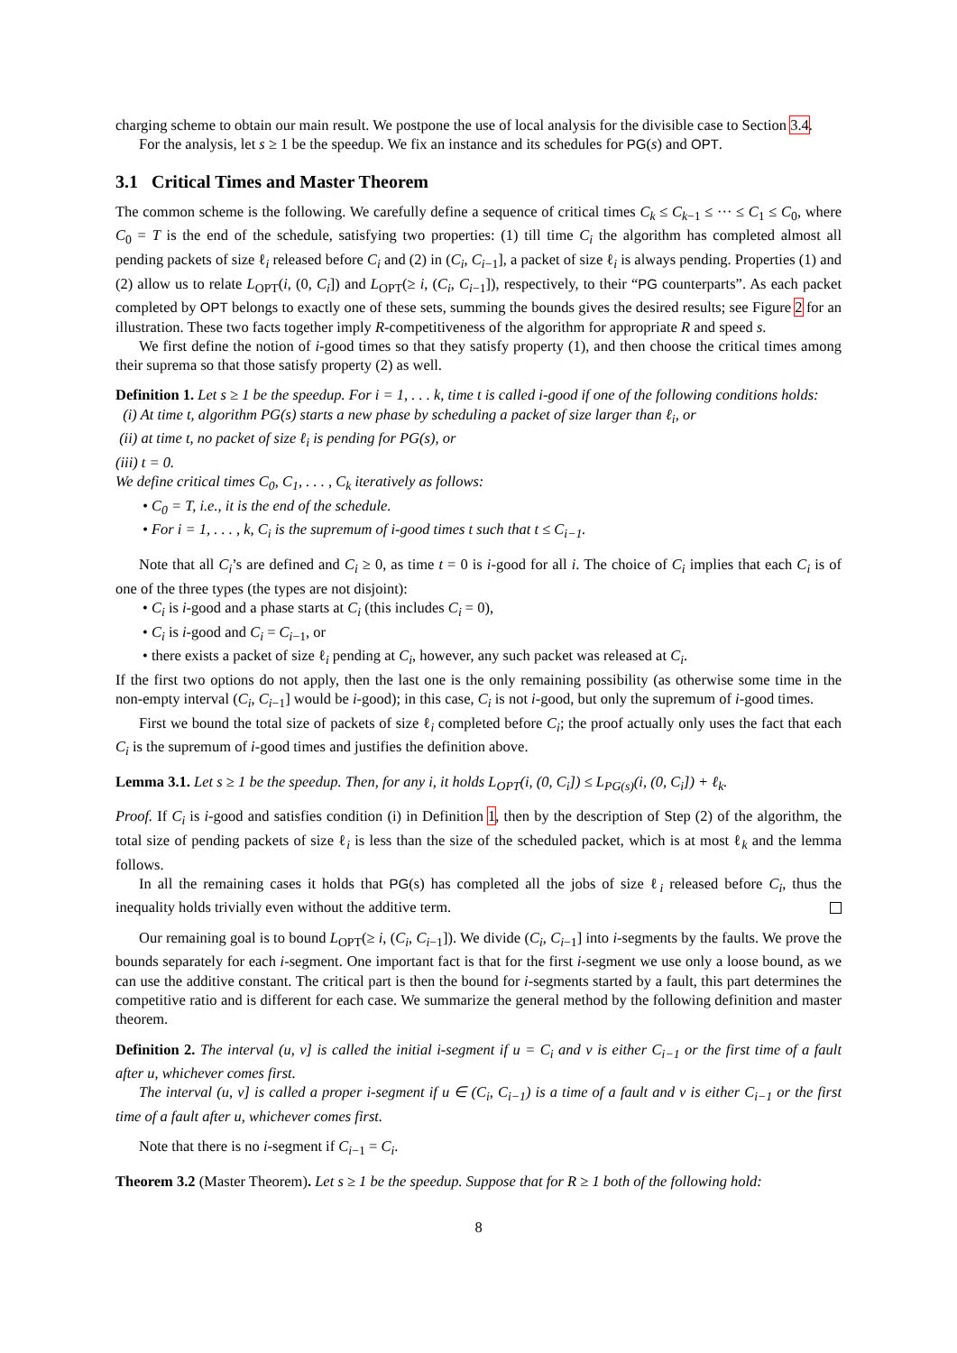charging scheme to obtain our main result. We postpone the use of local analysis for the divisible case to Section 3.4.
For the analysis, let s ≥ 1 be the speedup. We fix an instance and its schedules for PG(s) and OPT.
3.1 Critical Times and Master Theorem
The common scheme is the following. We carefully define a sequence of critical times C<sub>k</sub> ≤ C<sub>k−1</sub> ≤ ··· ≤ C<sub>1</sub> ≤ C<sub>0</sub>, where C<sub>0</sub> = T is the end of the schedule, satisfying two properties: (1) till time C<sub>i</sub> the algorithm has completed almost all pending packets of size ℓ<sub>i</sub> released before C<sub>i</sub> and (2) in (C<sub>i</sub>, C<sub>i−1</sub>], a packet of size ℓ<sub>i</sub> is always pending. Properties (1) and (2) allow us to relate L<sub>OPT</sub>(i, (0, C<sub>i</sub>]) and L<sub>OPT</sub>(≥ i, (C<sub>i</sub>, C<sub>i−1</sub>]), respectively, to their “PG counterparts”. As each packet completed by OPT belongs to exactly one of these sets, summing the bounds gives the desired results; see Figure 2 for an illustration. These two facts together imply R-competitiveness of the algorithm for appropriate R and speed s.
We first define the notion of i-good times so that they satisfy property (1), and then choose the critical times among their suprema so that those satisfy property (2) as well.
Definition 1. Let s ≥ 1 be the speedup. For i = 1, . . . k, time t is called i-good if one of the following conditions holds:
(i) At time t, algorithm PG(s) starts a new phase by scheduling a packet of size larger than ℓ<sub>i</sub>, or
(ii) at time t, no packet of size ℓ<sub>i</sub> is pending for PG(s), or
(iii) t = 0.
We define critical times C<sub>0</sub>, C<sub>1</sub>, . . . , C<sub>k</sub> iteratively as follows:
• C<sub>0</sub> = T, i.e., it is the end of the schedule.
• For i = 1, . . . , k, C<sub>i</sub> is the supremum of i-good times t such that t ≤ C<sub>i−1</sub>.
Note that all C<sub>i</sub>’s are defined and C<sub>i</sub> ≥ 0, as time t = 0 is i-good for all i. The choice of C<sub>i</sub> implies that each C<sub>i</sub> is of one of the three types (the types are not disjoint):
• C<sub>i</sub> is i-good and a phase starts at C<sub>i</sub> (this includes C<sub>i</sub> = 0),
• C<sub>i</sub> is i-good and C<sub>i</sub> = C<sub>i−1</sub>, or
• there exists a packet of size ℓ<sub>i</sub> pending at C<sub>i</sub>, however, any such packet was released at C<sub>i</sub>.
If the first two options do not apply, then the last one is the only remaining possibility (as otherwise some time in the non-empty interval (C<sub>i</sub>, C<sub>i−1</sub>] would be i-good); in this case, C<sub>i</sub> is not i-good, but only the supremum of i-good times.
First we bound the total size of packets of size ℓ<sub>i</sub> completed before C<sub>i</sub>; the proof actually only uses the fact that each C<sub>i</sub> is the supremum of i-good times and justifies the definition above.
Lemma 3.1. Let s ≥ 1 be the speedup. Then, for any i, it holds L<sub>OPT</sub>(i, (0, C<sub>i</sub>]) ≤ L<sub>PG(s)</sub>(i, (0, C<sub>i</sub>]) + ℓ<sub>k</sub>.
Proof. If C<sub>i</sub> is i-good and satisfies condition (i) in Definition 1, then by the description of Step (2) of the algorithm, the total size of pending packets of size ℓ<sub>i</sub> is less than the size of the scheduled packet, which is at most ℓ<sub>k</sub> and the lemma follows.
In all the remaining cases it holds that PG(s) has completed all the jobs of size ℓ<sub>i</sub> released before C<sub>i</sub>, thus the inequality holds trivially even without the additive term.
Our remaining goal is to bound L<sub>OPT</sub>(≥ i, (C<sub>i</sub>, C<sub>i−1</sub>]). We divide (C<sub>i</sub>, C<sub>i−1</sub>] into i-segments by the faults. We prove the bounds separately for each i-segment. One important fact is that for the first i-segment we use only a loose bound, as we can use the additive constant. The critical part is then the bound for i-segments started by a fault, this part determines the competitive ratio and is different for each case. We summarize the general method by the following definition and master theorem.
Definition 2. The interval (u, v] is called the initial i-segment if u = C<sub>i</sub> and v is either C<sub>i−1</sub> or the first time of a fault after u, whichever comes first.
The interval (u, v] is called a proper i-segment if u ∈ (C<sub>i</sub>, C<sub>i−1</sub>) is a time of a fault and v is either C<sub>i−1</sub> or the first time of a fault after u, whichever comes first.
Note that there is no i-segment if C<sub>i−1</sub> = C<sub>i</sub>.
Theorem 3.2 (Master Theorem). Let s ≥ 1 be the speedup. Suppose that for R ≥ 1 both of the following hold:
8